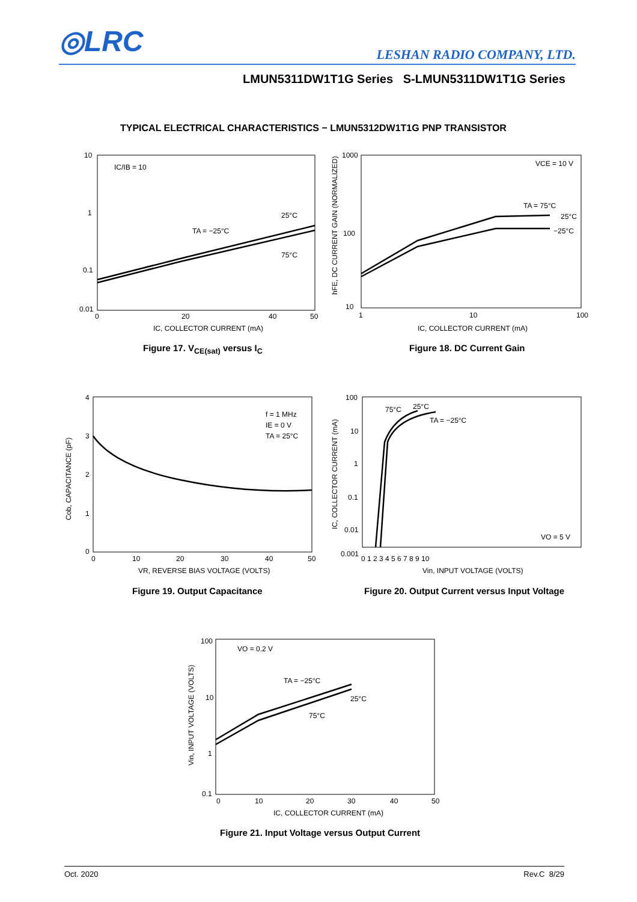◎LRC LESHAN RADIO COMPANY, LTD.
LMUN5311DW1T1G Series S-LMUN5311DW1T1G Series
TYPICAL ELECTRICAL CHARACTERISTICS − LMUN5312DW1T1G PNP TRANSISTOR
IC/IB = 10
25°C
TA = −25°C
75°C
10
1
0.1
0.01
0
20
40
50
IC, COLLECTOR CURRENT (mA)
Figure 17. V<sub>CE(sat)</sub> versus I<sub>C</sub>
VCE = 10 V
TA = 75°C
25°C
−25°C
1000
100
10
1
10
100
IC, COLLECTOR CURRENT (mA)
hFE, DC CURRENT GAIN (NORMALIZED)
Figure 18. DC Current Gain
f = 1 MHz
IE = 0 V
TA = 25°C
4
3
2
1
0
0
10
20
30
40
50
VR, REVERSE BIAS VOLTAGE (VOLTS)
Cob, CAPACITANCE (pF)
Figure 19. Output Capacitance
75°C
25°C
TA = −25°C
VO = 5 V
100
10
1
0.1
0.01
0.001
0 1 2 3 4 5 6 7 8 9 10
Vin, INPUT VOLTAGE (VOLTS)
IC, COLLECTOR CURRENT (mA)
Figure 20. Output Current versus Input Voltage
VO = 0.2 V
TA = −25°C
25°C
75°C
100
10
1
0.1
0
10
20
30
40
50
IC, COLLECTOR CURRENT (mA)
Vin, INPUT VOLTAGE (VOLTS)
Figure 21. Input Voltage versus Output Current
Oct. 2020 Rev.C 8/29